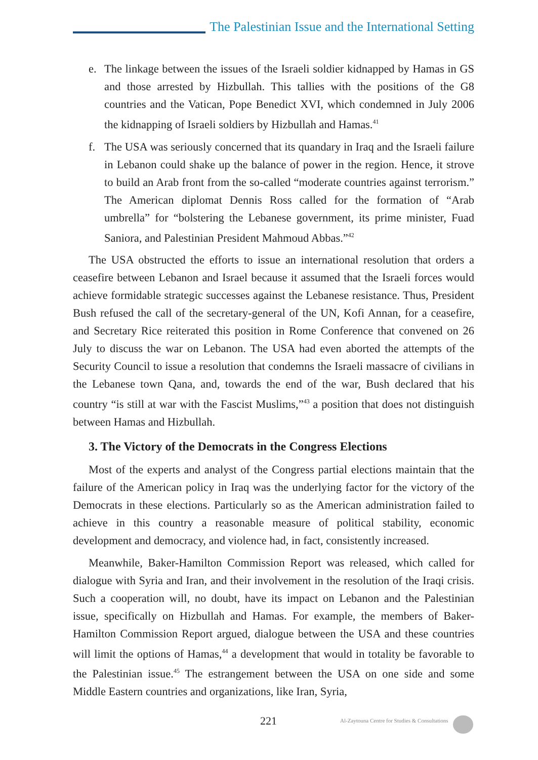The Palestinian Issue and the International Setting
e. The linkage between the issues of the Israeli soldier kidnapped by Hamas in GS and those arrested by Hizbullah. This tallies with the positions of the G8 countries and the Vatican, Pope Benedict XVI, which condemned in July 2006 the kidnapping of Israeli soldiers by Hizbullah and Hamas.<sup>41</sup>
f. The USA was seriously concerned that its quandary in Iraq and the Israeli failure in Lebanon could shake up the balance of power in the region. Hence, it strove to build an Arab front from the so-called “moderate countries against terrorism.” The American diplomat Dennis Ross called for the formation of “Arab umbrella” for “bolstering the Lebanese government, its prime minister, Fuad Saniora, and Palestinian President Mahmoud Abbas.”<sup>42</sup>
The USA obstructed the efforts to issue an international resolution that orders a ceasefire between Lebanon and Israel because it assumed that the Israeli forces would achieve formidable strategic successes against the Lebanese resistance. Thus, President Bush refused the call of the secretary-general of the UN, Kofi Annan, for a ceasefire, and Secretary Rice reiterated this position in Rome Conference that convened on 26 July to discuss the war on Lebanon. The USA had even aborted the attempts of the Security Council to issue a resolution that condemns the Israeli massacre of civilians in the Lebanese town Qana, and, towards the end of the war, Bush declared that his country “is still at war with the Fascist Muslims,”<sup>43</sup> a position that does not distinguish between Hamas and Hizbullah.
3. The Victory of the Democrats in the Congress Elections
Most of the experts and analyst of the Congress partial elections maintain that the failure of the American policy in Iraq was the underlying factor for the victory of the Democrats in these elections. Particularly so as the American administration failed to achieve in this country a reasonable measure of political stability, economic development and democracy, and violence had, in fact, consistently increased.
Meanwhile, Baker-Hamilton Commission Report was released, which called for dialogue with Syria and Iran, and their involvement in the resolution of the Iraqi crisis. Such a cooperation will, no doubt, have its impact on Lebanon and the Palestinian issue, specifically on Hizbullah and Hamas. For example, the members of Baker-Hamilton Commission Report argued, dialogue between the USA and these countries will limit the options of Hamas,<sup>44</sup> a development that would in totality be favorable to the Palestinian issue.<sup>45</sup> The estrangement between the USA on one side and some Middle Eastern countries and organizations, like Iran, Syria,
221 Al-Zaytouna Centre for Studies & Consultations